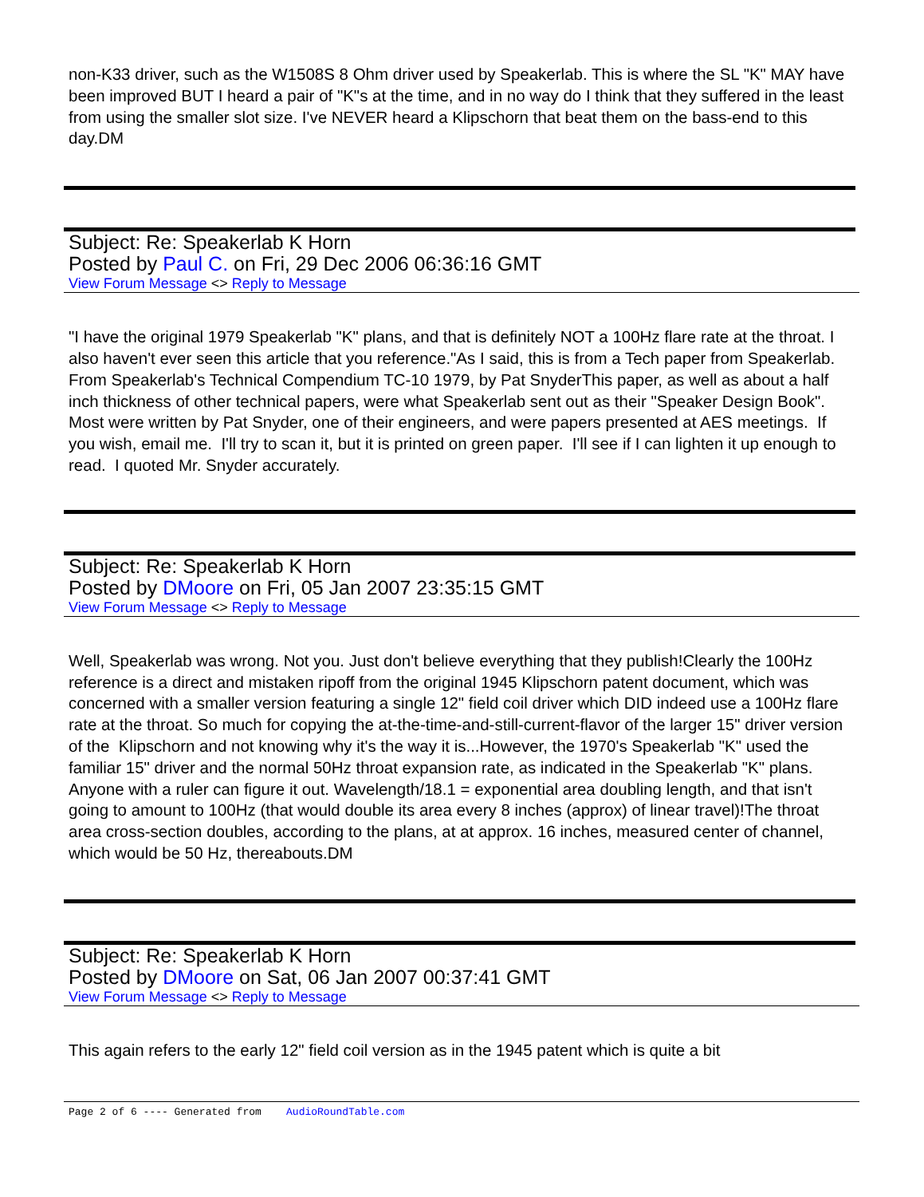non-K33 driver, such as the W1508S 8 Ohm driver used by Speakerlab. This is where the SL "K" MAY have been improved BUT I heard a pair of "K"s at the time, and in no way do I think that they suffered in the least from using the smaller slot size. I've NEVER heard a Klipschorn that beat them on the bass-end to this day.DM
Subject: Re: Speakerlab K Horn
Posted by Paul C. on Fri, 29 Dec 2006 06:36:16 GMT
View Forum Message <> Reply to Message
"I have the original 1979 Speakerlab "K" plans, and that is definitely NOT a 100Hz flare rate at the throat. I also haven't ever seen this article that you reference."As I said, this is from a Tech paper from Speakerlab. From Speakerlab's Technical Compendium TC-10 1979, by Pat SnyderThis paper, as well as about a half inch thickness of other technical papers, were what Speakerlab sent out as their "Speaker Design Book". Most were written by Pat Snyder, one of their engineers, and were papers presented at AES meetings. If you wish, email me. I'll try to scan it, but it is printed on green paper. I'll see if I can lighten it up enough to read. I quoted Mr. Snyder accurately.
Subject: Re: Speakerlab K Horn
Posted by DMoore on Fri, 05 Jan 2007 23:35:15 GMT
View Forum Message <> Reply to Message
Well, Speakerlab was wrong. Not you. Just don't believe everything that they publish!Clearly the 100Hz reference is a direct and mistaken ripoff from the original 1945 Klipschorn patent document, which was concerned with a smaller version featuring a single 12" field coil driver which DID indeed use a 100Hz flare rate at the throat. So much for copying the at-the-time-and-still-current-flavor of the larger 15" driver version of the Klipschorn and not knowing why it's the way it is...However, the 1970's Speakerlab "K" used the familiar 15" driver and the normal 50Hz throat expansion rate, as indicated in the Speakerlab "K" plans. Anyone with a ruler can figure it out. Wavelength/18.1 = exponential area doubling length, and that isn't going to amount to 100Hz (that would double its area every 8 inches (approx) of linear travel)!The throat area cross-section doubles, according to the plans, at at approx. 16 inches, measured center of channel, which would be 50 Hz, thereabouts.DM
Subject: Re: Speakerlab K Horn
Posted by DMoore on Sat, 06 Jan 2007 00:37:41 GMT
View Forum Message <> Reply to Message
This again refers to the early 12" field coil version as in the 1945 patent which is quite a bit
Page 2 of 6 ---- Generated from AudioRoundTable.com